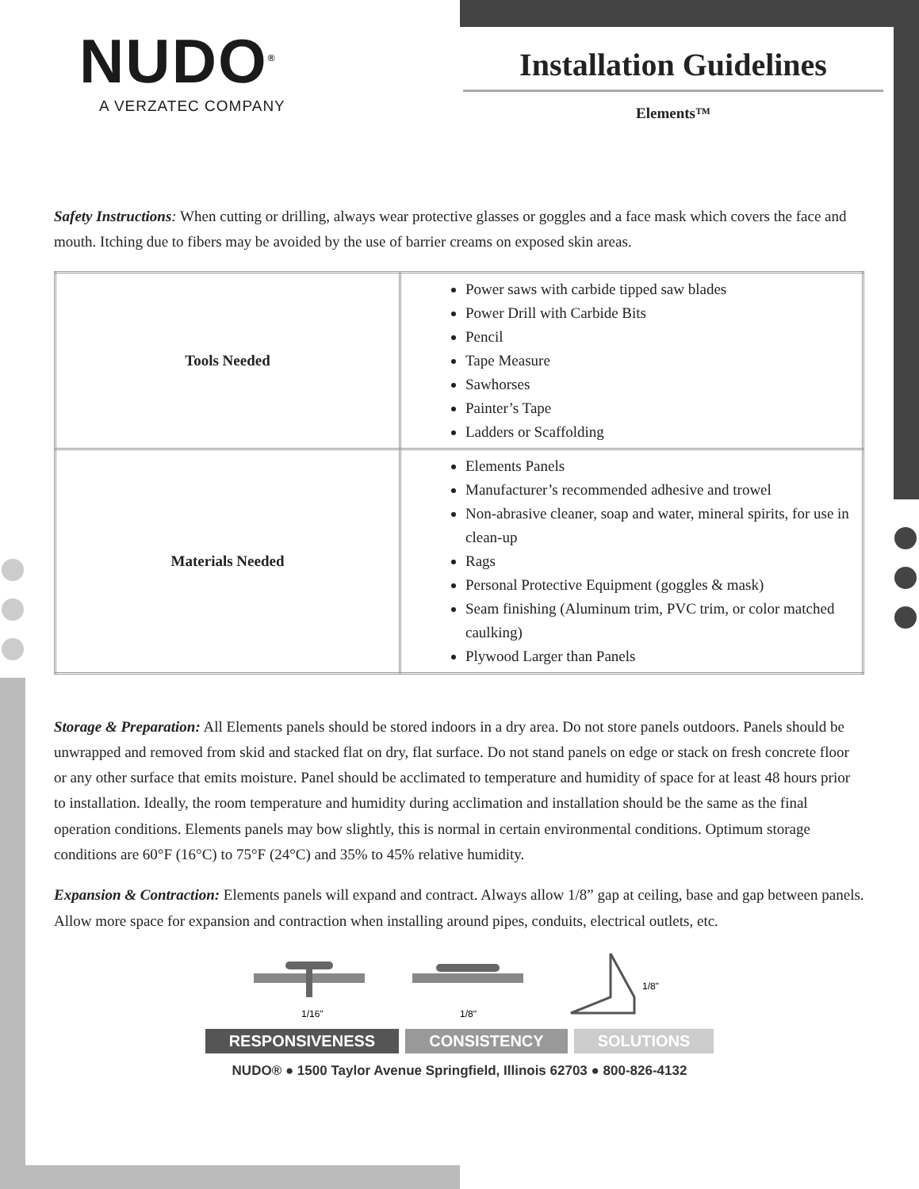NUDO<sup>®</sup>
A VERZATEC COMPANY
Installation Guidelines
Elements™
Safety Instructions: When cutting or drilling, always wear protective glasses or goggles and a face mask which covers the face and mouth. Itching due to fibers may be avoided by the use of barrier creams on exposed skin areas.
| Tools Needed | Power saws with carbide tipped saw blades Power Drill with Carbide Bits Pencil Tape Measure Sawhorses Painter’s Tape Ladders or Scaffolding |
| Materials Needed | Elements Panels Manufacturer’s recommended adhesive and trowel Non-abrasive cleaner, soap and water, mineral spirits, for use in clean-up Rags Personal Protective Equipment (goggles & mask) Seam finishing (Aluminum trim, PVC trim, or color matched caulking) Plywood Larger than Panels |
Storage & Preparation: All Elements panels should be stored indoors in a dry area. Do not store panels outdoors. Panels should be unwrapped and removed from skid and stacked flat on dry, flat surface. Do not stand panels on edge or stack on fresh concrete floor or any other surface that emits moisture. Panel should be acclimated to temperature and humidity of space for at least 48 hours prior to installation. Ideally, the room temperature and humidity during acclimation and installation should be the same as the final operation conditions. Elements panels may bow slightly, this is normal in certain environmental conditions. Optimum storage conditions are 60°F (16°C) to 75°F (24°C) and 35% to 45% relative humidity.
Expansion & Contraction: Elements panels will expand and contract. Always allow 1/8” gap at ceiling, base and gap between panels. Allow more space for expansion and contraction when installing around pipes, conduits, electrical outlets, etc.
1/16"
1/8"
1/8"
RESPONSIVENESS CONSISTENCY SOLUTIONS
NUDO® ● 1500 Taylor Avenue Springfield, Illinois 62703 ● 800-826-4132